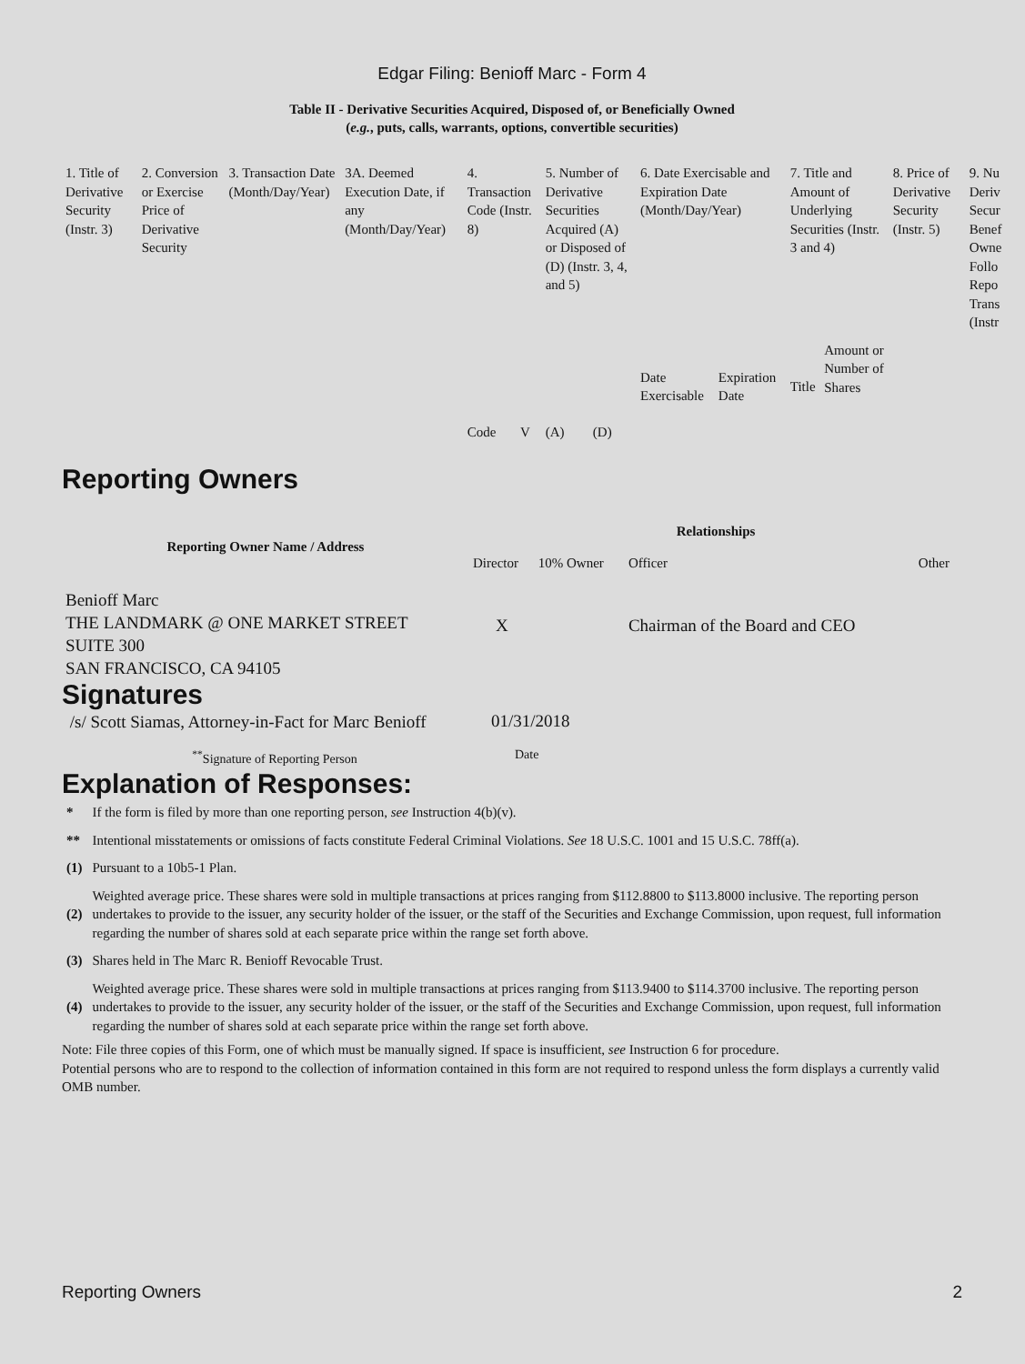Edgar Filing: Benioff Marc - Form 4
Table II - Derivative Securities Acquired, Disposed of, or Beneficially Owned
(e.g., puts, calls, warrants, options, convertible securities)
| 1. Title of Derivative Security (Instr. 3) | 2. Conversion or Exercise Price of Derivative Security | 3. Transaction Date (Month/Day/Year) | 3A. Deemed Execution Date, if any (Month/Day/Year) | 4. Transaction Code (Instr. 8) | | 5. Number of Derivative Securities Acquired (A) or Disposed of (D) (Instr. 3, 4, and 5) | | 6. Date Exercisable and Expiration Date (Month/Day/Year) | | 7. Title and Amount of Underlying Securities (Instr. 3 and 4) | | 8. Price of Derivative Security (Instr. 5) | 9. Nu Deriv Secur Benef Owne Follo Repo Trans (Instr |
| --- | --- | --- | --- | --- | --- | --- | --- | --- | --- | --- | --- | --- | --- |
| | | | | Code | V | (A) | (D) | Date Exercisable | Expiration Date | Title | Amount or Number of Shares | | |
Reporting Owners
| Reporting Owner Name / Address | Relationships | | | |
| --- | --- | --- | --- | --- |
| | Director | 10% Owner | Officer | Other |
| Benioff Marc THE LANDMARK @ ONE MARKET STREET SUITE 300 SAN FRANCISCO, CA 94105 | X | | Chairman of the Board and CEO | |
Signatures
| /s/ Scott Siamas, Attorney-in-Fact for Marc Benioff | 01/31/2018 |
| <sup>**</sup> Signature of Reporting Person | Date |
Explanation of Responses:
| * | If the form is filed by more than one reporting person, see Instruction 4(b)(v). |
| ** | Intentional misstatements or omissions of facts constitute Federal Criminal Violations. See 18 U.S.C. 1001 and 15 U.S.C. 78ff(a). |
| (1) | Pursuant to a 10b5-1 Plan. |
| (2) | Weighted average price. These shares were sold in multiple transactions at prices ranging from $112.8800 to $113.8000 inclusive. The reporting person undertakes to provide to the issuer, any security holder of the issuer, or the staff of the Securities and Exchange Commission, upon request, full information regarding the number of shares sold at each separate price within the range set forth above. |
| (3) | Shares held in The Marc R. Benioff Revocable Trust. |
| (4) | Weighted average price. These shares were sold in multiple transactions at prices ranging from $113.9400 to $114.3700 inclusive. The reporting person undertakes to provide to the issuer, any security holder of the issuer, or the staff of the Securities and Exchange Commission, upon request, full information regarding the number of shares sold at each separate price within the range set forth above. |
Note: File three copies of this Form, one of which must be manually signed. If space is insufficient, see Instruction 6 for procedure.
Potential persons who are to respond to the collection of information contained in this form are not required to respond unless the form displays a currently valid OMB number.
Reporting Owners 2